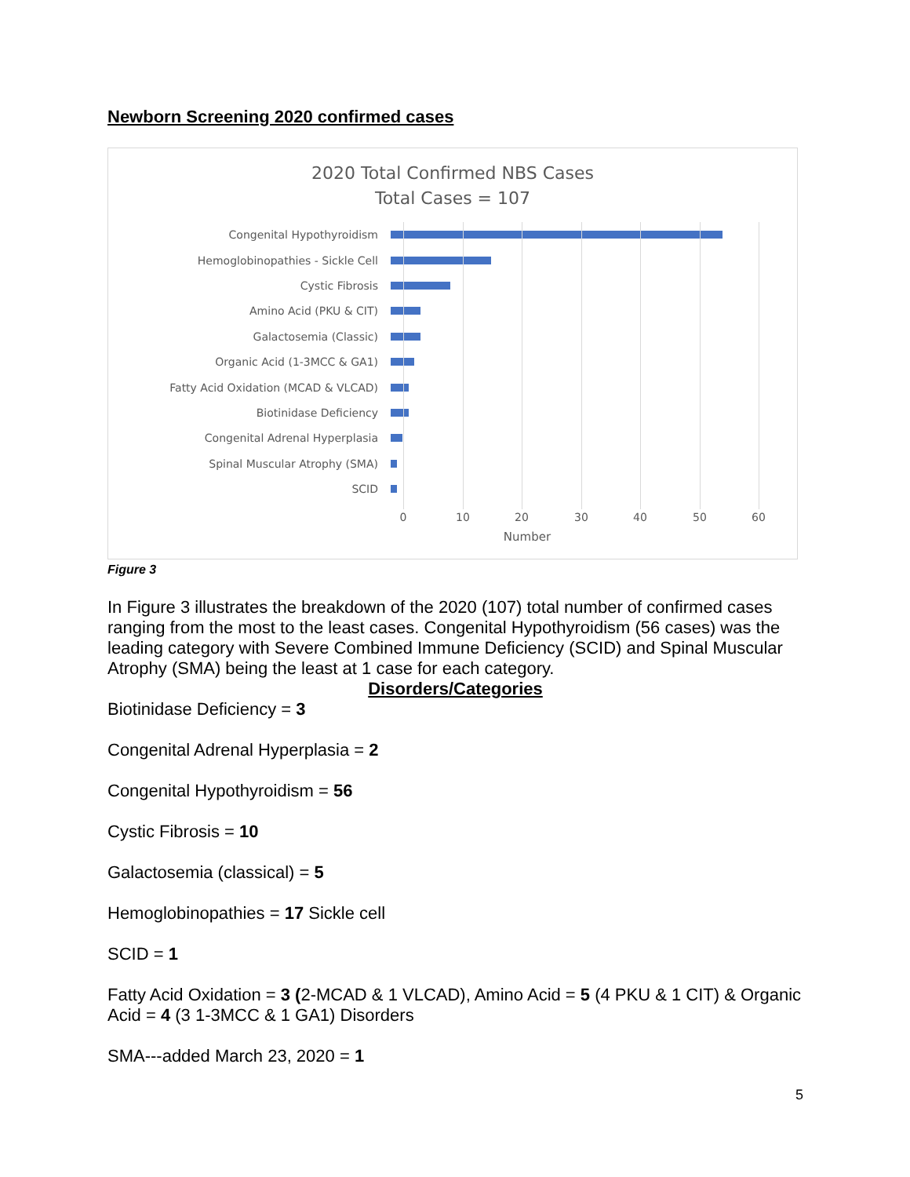Newborn Screening 2020 confirmed cases
2020 Total Confirmed NBS Cases
Total Cases = 107
Congenital Hypothyroidism
Hemoglobinopathies - Sickle Cell
Cystic Fibrosis
Amino Acid (PKU & CIT)
Galactosemia (Classic)
Organic Acid (1-3MCC & GA1)
Fatty Acid Oxidation (MCAD & VLCAD)
Biotinidase Deficiency
Congenital Adrenal Hyperplasia
Spinal Muscular Atrophy (SMA)
SCID
0 10 20 30 40 50 60
Number
Figure 3
In Figure 3 illustrates the breakdown of the 2020 (107) total number of confirmed cases ranging from the most to the least cases. Congenital Hypothyroidism (56 cases) was the leading category with Severe Combined Immune Deficiency (SCID) and Spinal Muscular Atrophy (SMA) being the least at 1 case for each category.
Disorders/Categories
Biotinidase Deficiency = 3
Congenital Adrenal Hyperplasia = 2
Congenital Hypothyroidism = 56
Cystic Fibrosis = 10
Galactosemia (classical) = 5
Hemoglobinopathies = 17 Sickle cell
SCID = 1
Fatty Acid Oxidation = 3 (2-MCAD & 1 VLCAD), Amino Acid = 5 (4 PKU & 1 CIT) & Organic Acid = 4 (3 1-3MCC & 1 GA1) Disorders
SMA---added March 23, 2020 = 1
5